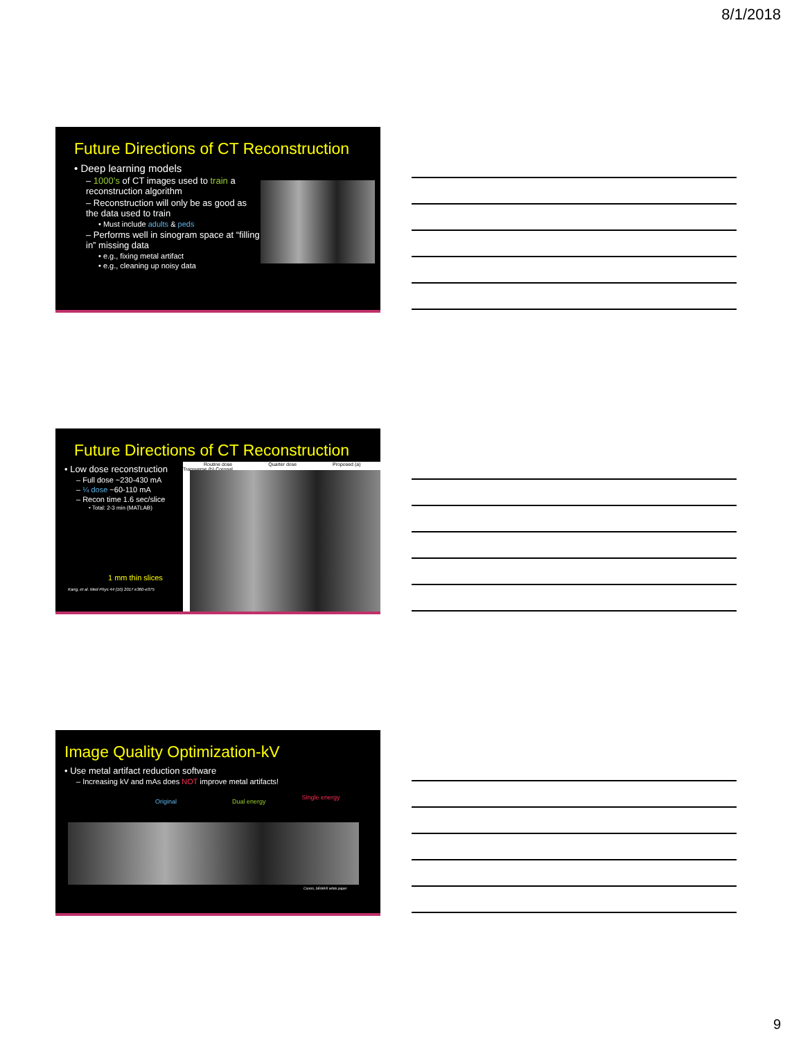8/1/2018
Future Directions of CT Reconstruction
• Deep learning models
– 1000’s of CT images used to train a reconstruction algorithm
– Reconstruction will only be as good as the data used to train
• Must include adults & peds
– Performs well in sinogram space at “filling in” missing data
• e.g., fixing metal artifact
• e.g., cleaning up noisy data
Future Directions of CT Reconstruction
• Low dose reconstruction
– Full dose ~230-430 mA
– ¼ dose ~60-110 mA
– Recon time 1.6 sec/slice
• Total: 2-3 min (MATLAB)
1 mm thin slices
Kang, et al. Med Phys 44 (10) 2017 e360-e375
Routine dose Quarter dose Proposed (a) Transverse (b) Coronal
Image Quality Optimization-kV
• Use metal artifact reduction software
– Increasing kV and mAs does NOT improve metal artifacts!
Original Dual energy Single energy
Canon, SEMAR white paper
9